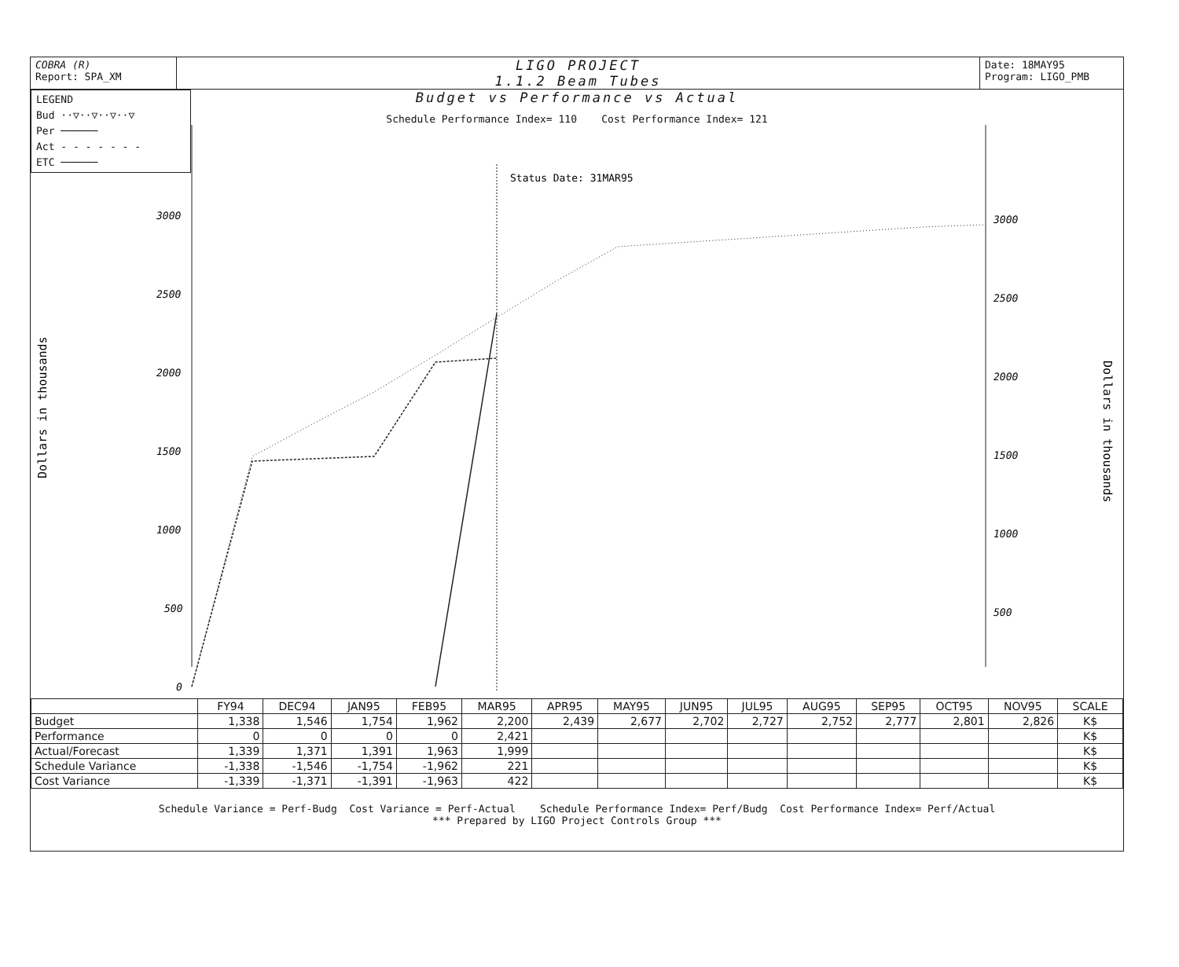COBRA (R)
Report: SPA_XM
LIGO PROJECT
1.1.2 Beam Tubes
Date: 18MAY95
Program: LIGO_PMB
LEGEND
Bud ··▽··▽··▽··▽
Per ──────
Act - - - - - - -
ETC ──────
Budget vs Performance vs Actual
Schedule Performance Index= 110 Cost Performance Index= 121
Dollars in thousands
Dollars in thousands
3000
2500
2000
1500
1000
500
0
3000
2500
2000
1500
1000
500
Status Date: 31MAR95
| | FY94 | DEC94 | JAN95 | FEB95 | MAR95 | APR95 | MAY95 | JUN95 | JUL95 | AUG95 | SEP95 | OCT95 | NOV95 | SCALE |
| --- | --- | --- | --- | --- | --- | --- | --- | --- | --- | --- | --- | --- | --- | --- |
| Budget | 1,338 | 1,546 | 1,754 | 1,962 | 2,200 | 2,439 | 2,677 | 2,702 | 2,727 | 2,752 | 2,777 | 2,801 | 2,826 | K$ |
| Performance | 0 | 0 | 0 | 0 | 2,421 | | | | | | | | | K$ |
| Actual/Forecast | 1,339 | 1,371 | 1,391 | 1,963 | 1,999 | | | | | | | | | K$ |
| Schedule Variance | -1,338 | -1,546 | -1,754 | -1,962 | 221 | | | | | | | | | K$ |
| Cost Variance | -1,339 | -1,371 | -1,391 | -1,963 | 422 | | | | | | | | | K$ |
Schedule Variance = Perf-Budg Cost Variance = Perf-Actual Schedule Performance Index= Perf/Budg Cost Performance Index= Perf/Actual
*** Prepared by LIGO Project Controls Group ***